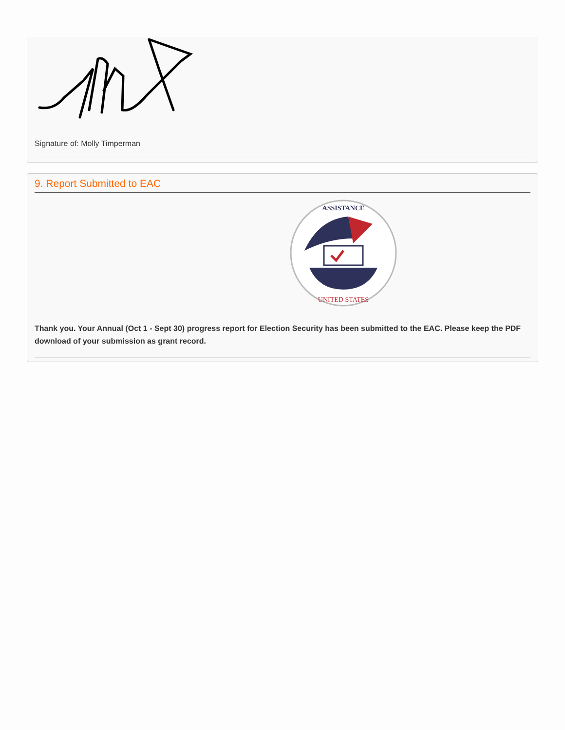Signature of: Molly Timperman
9. Report Submitted to EAC
ASSISTANCE
UNITED STATES
Thank you. Your Annual (Oct 1 - Sept 30) progress report for Election Security has been submitted to the EAC. Please keep the PDF download of your submission as grant record.